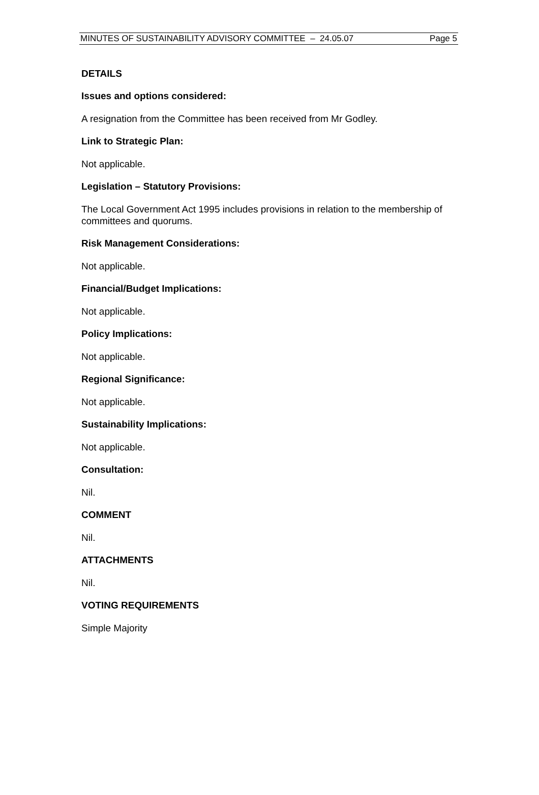MINUTES OF SUSTAINABILITY ADVISORY COMMITTEE – 24.05.07 Page 5
DETAILS
Issues and options considered:
A resignation from the Committee has been received from Mr Godley.
Link to Strategic Plan:
Not applicable.
Legislation – Statutory Provisions:
The Local Government Act 1995 includes provisions in relation to the membership of committees and quorums.
Risk Management Considerations:
Not applicable.
Financial/Budget Implications:
Not applicable.
Policy Implications:
Not applicable.
Regional Significance:
Not applicable.
Sustainability Implications:
Not applicable.
Consultation:
Nil.
COMMENT
Nil.
ATTACHMENTS
Nil.
VOTING REQUIREMENTS
Simple Majority